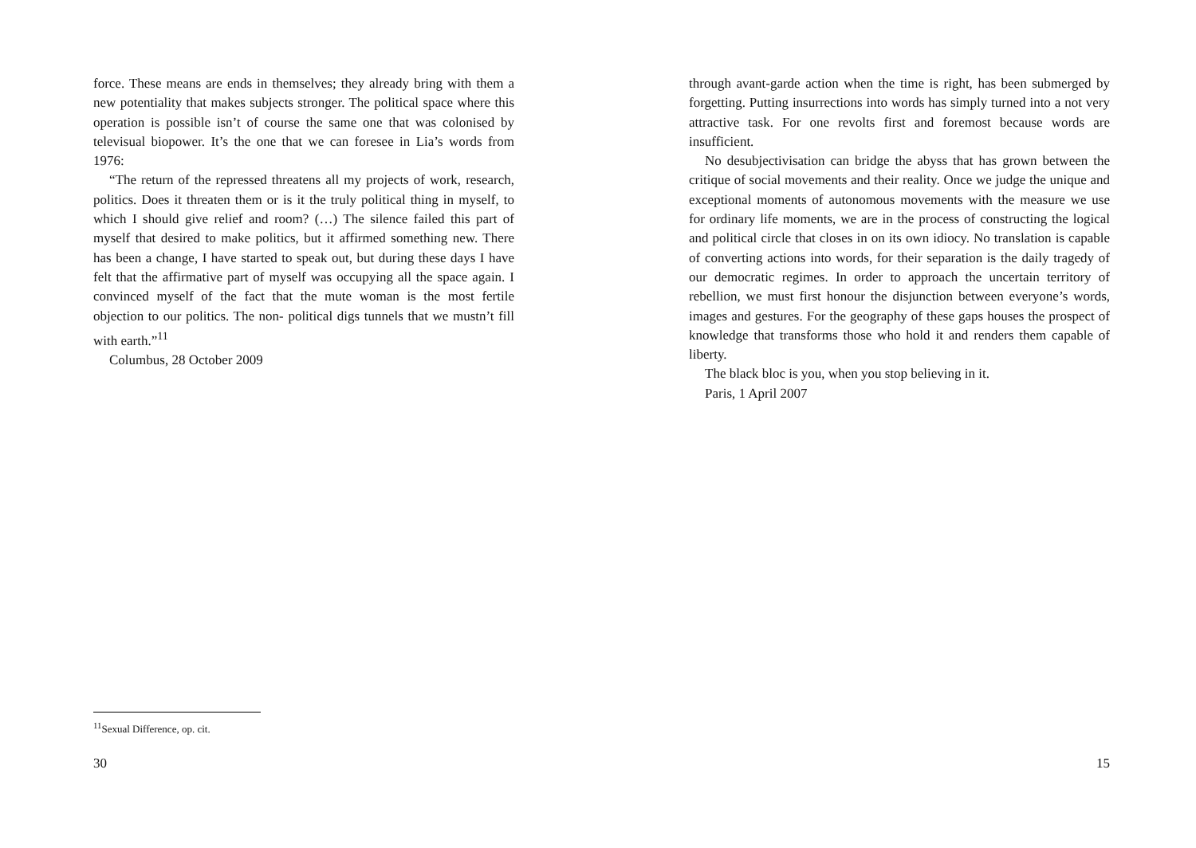force. These means are ends in themselves; they already bring with them a new potentiality that makes subjects stronger. The political space where this operation is possible isn’t of course the same one that was colonised by televisual biopower. It’s the one that we can foresee in Lia’s words from 1976:
“The return of the repressed threatens all my projects of work, research, politics. Does it threaten them or is it the truly political thing in myself, to which I should give relief and room? (…) The silence failed this part of myself that desired to make politics, but it affirmed something new. There has been a change, I have started to speak out, but during these days I have felt that the affirmative part of myself was occupying all the space again. I convinced myself of the fact that the mute woman is the most fertile objection to our politics. The non- political digs tunnels that we mustn’t fill with earth.”<sup>11</sup>
Columbus, 28 October 2009
<sup>11</sup> Sexual Difference, op. cit.
30
through avant-garde action when the time is right, has been submerged by forgetting. Putting insurrections into words has simply turned into a not very attractive task. For one revolts first and foremost because words are insufficient.
No desubjectivisation can bridge the abyss that has grown between the critique of social movements and their reality. Once we judge the unique and exceptional moments of autonomous movements with the measure we use for ordinary life moments, we are in the process of constructing the logical and political circle that closes in on its own idiocy. No translation is capable of converting actions into words, for their separation is the daily tragedy of our democratic regimes. In order to approach the uncertain territory of rebellion, we must first honour the disjunction between everyone’s words, images and gestures. For the geography of these gaps houses the prospect of knowledge that transforms those who hold it and renders them capable of liberty.
The black bloc is you, when you stop believing in it.
Paris, 1 April 2007
15